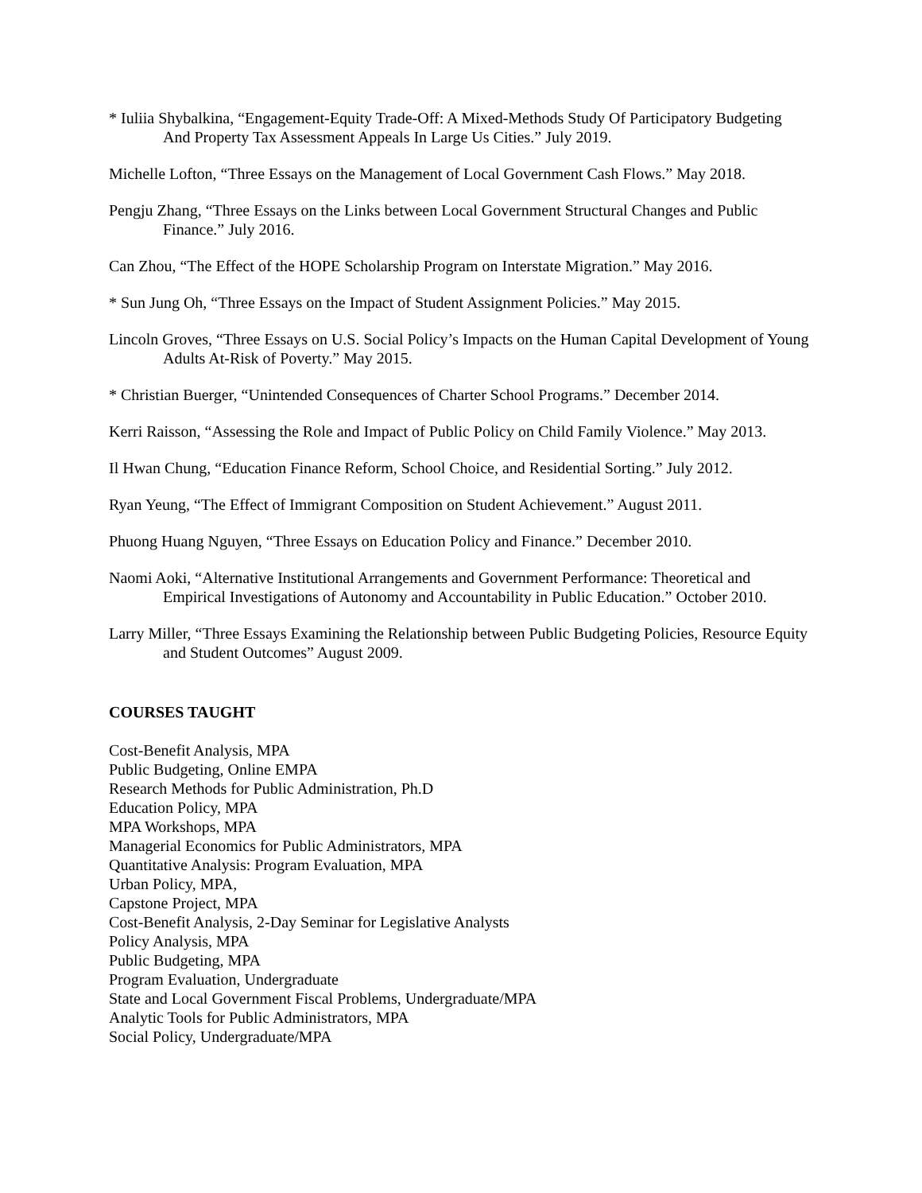* Iuliia Shybalkina, “Engagement-Equity Trade-Off: A Mixed-Methods Study Of Participatory Budgeting And Property Tax Assessment Appeals In Large Us Cities.” July 2019.
Michelle Lofton, “Three Essays on the Management of Local Government Cash Flows.” May 2018.
Pengju Zhang, “Three Essays on the Links between Local Government Structural Changes and Public Finance.” July 2016.
Can Zhou, “The Effect of the HOPE Scholarship Program on Interstate Migration.” May 2016.
* Sun Jung Oh, “Three Essays on the Impact of Student Assignment Policies.” May 2015.
Lincoln Groves, “Three Essays on U.S. Social Policy’s Impacts on the Human Capital Development of Young Adults At-Risk of Poverty.” May 2015.
* Christian Buerger, “Unintended Consequences of Charter School Programs.” December 2014.
Kerri Raisson, “Assessing the Role and Impact of Public Policy on Child Family Violence.” May 2013.
Il Hwan Chung, “Education Finance Reform, School Choice, and Residential Sorting.” July 2012.
Ryan Yeung, “The Effect of Immigrant Composition on Student Achievement.” August 2011.
Phuong Huang Nguyen, “Three Essays on Education Policy and Finance.” December 2010.
Naomi Aoki, “Alternative Institutional Arrangements and Government Performance: Theoretical and Empirical Investigations of Autonomy and Accountability in Public Education.” October 2010.
Larry Miller, “Three Essays Examining the Relationship between Public Budgeting Policies, Resource Equity and Student Outcomes” August 2009.
COURSES TAUGHT
Cost-Benefit Analysis, MPA
Public Budgeting, Online EMPA
Research Methods for Public Administration, Ph.D
Education Policy, MPA
MPA Workshops, MPA
Managerial Economics for Public Administrators, MPA
Quantitative Analysis: Program Evaluation, MPA
Urban Policy, MPA,
Capstone Project, MPA
Cost-Benefit Analysis, 2-Day Seminar for Legislative Analysts
Policy Analysis, MPA
Public Budgeting, MPA
Program Evaluation, Undergraduate
State and Local Government Fiscal Problems, Undergraduate/MPA
Analytic Tools for Public Administrators, MPA
Social Policy, Undergraduate/MPA